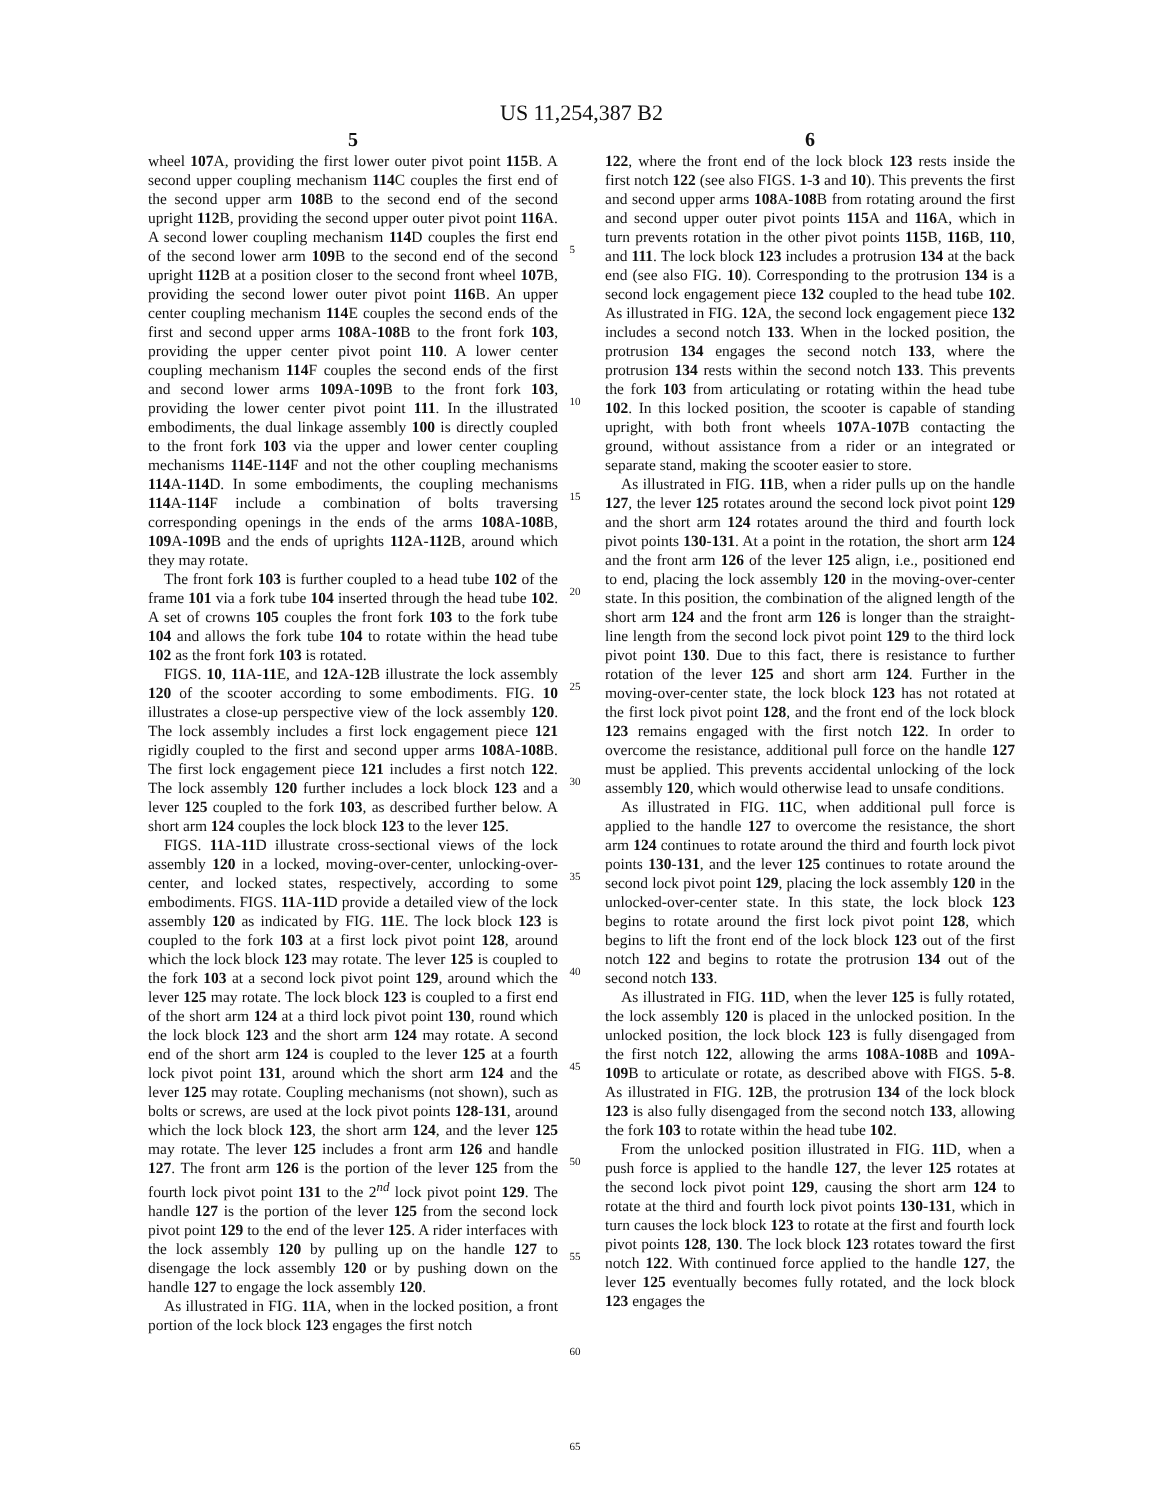US 11,254,387 B2
5
wheel 107 A, providing the first lower outer pivot point 115 B. A second upper coupling mechanism 114 C couples the first end of the second upper arm 108 B to the second end of the second upright 112 B, providing the second upper outer pivot point 116 A. A second lower coupling mechanism 114 D couples the first end of the second lower arm 109 B to the second end of the second upright 112 B at a position closer to the second front wheel 107 B, providing the second lower outer pivot point 116 B. An upper center coupling mechanism 114 E couples the second ends of the first and second upper arms 108 A-108 B to the front fork 103, providing the upper center pivot point 110. A lower center coupling mechanism 114 F couples the second ends of the first and second lower arms 109 A-109 B to the front fork 103, providing the lower center pivot point 111. In the illustrated embodiments, the dual linkage assembly 100 is directly coupled to the front fork 103 via the upper and lower center coupling mechanisms 114 E-114 F and not the other coupling mechanisms 114 A-114 D. In some embodiments, the coupling mechanisms 114 A-114 F include a combination of bolts traversing corresponding openings in the ends of the arms 108 A-108 B, 109 A-109 B and the ends of uprights 112 A-112 B, around which they may rotate.
The front fork 103 is further coupled to a head tube 102 of the frame 101 via a fork tube 104 inserted through the head tube 102. A set of crowns 105 couples the front fork 103 to the fork tube 104 and allows the fork tube 104 to rotate within the head tube 102 as the front fork 103 is rotated.
FIGS. 10, 11 A-11 E, and 12 A-12 B illustrate the lock assembly 120 of the scooter according to some embodiments. FIG. 10 illustrates a close-up perspective view of the lock assembly 120. The lock assembly includes a first lock engagement piece 121 rigidly coupled to the first and second upper arms 108 A-108 B. The first lock engagement piece 121 includes a first notch 122. The lock assembly 120 further includes a lock block 123 and a lever 125 coupled to the fork 103, as described further below. A short arm 124 couples the lock block 123 to the lever 125.
FIGS. 11 A-11 D illustrate cross-sectional views of the lock assembly 120 in a locked, moving-over-center, unlocking-over-center, and locked states, respectively, according to some embodiments. FIGS. 11 A-11 D provide a detailed view of the lock assembly 120 as indicated by FIG. 11 E. The lock block 123 is coupled to the fork 103 at a first lock pivot point 128, around which the lock block 123 may rotate. The lever 125 is coupled to the fork 103 at a second lock pivot point 129, around which the lever 125 may rotate. The lock block 123 is coupled to a first end of the short arm 124 at a third lock pivot point 130, round which the lock block 123 and the short arm 124 may rotate. A second end of the short arm 124 is coupled to the lever 125 at a fourth lock pivot point 131, around which the short arm 124 and the lever 125 may rotate. Coupling mechanisms (not shown), such as bolts or screws, are used at the lock pivot points 128-131, around which the lock block 123, the short arm 124, and the lever 125 may rotate. The lever 125 includes a front arm 126 and handle 127. The front arm 126 is the portion of the lever 125 from the fourth lock pivot point 131 to the 2<sup>nd</sup> lock pivot point 129. The handle 127 is the portion of the lever 125 from the second lock pivot point 129 to the end of the lever 125. A rider interfaces with the lock assembly 120 by pulling up on the handle 127 to disengage the lock assembly 120 or by pushing down on the handle 127 to engage the lock assembly 120.
As illustrated in FIG. 11 A, when in the locked position, a front portion of the lock block 123 engages the first notch
5
10
15
20
25
30
35
40
45
50
55
60
65
6
122, where the front end of the lock block 123 rests inside the first notch 122 (see also FIGS. 1-3 and 10). This prevents the first and second upper arms 108 A-108 B from rotating around the first and second upper outer pivot points 115 A and 116 A, which in turn prevents rotation in the other pivot points 115 B, 116 B, 110, and 111. The lock block 123 includes a protrusion 134 at the back end (see also FIG. 10). Corresponding to the protrusion 134 is a second lock engagement piece 132 coupled to the head tube 102. As illustrated in FIG. 12 A, the second lock engagement piece 132 includes a second notch 133. When in the locked position, the protrusion 134 engages the second notch 133, where the protrusion 134 rests within the second notch 133. This prevents the fork 103 from articulating or rotating within the head tube 102. In this locked position, the scooter is capable of standing upright, with both front wheels 107 A-107 B contacting the ground, without assistance from a rider or an integrated or separate stand, making the scooter easier to store.
As illustrated in FIG. 11 B, when a rider pulls up on the handle 127, the lever 125 rotates around the second lock pivot point 129 and the short arm 124 rotates around the third and fourth lock pivot points 130-131. At a point in the rotation, the short arm 124 and the front arm 126 of the lever 125 align, i.e., positioned end to end, placing the lock assembly 120 in the moving-over-center state. In this position, the combination of the aligned length of the short arm 124 and the front arm 126 is longer than the straight-line length from the second lock pivot point 129 to the third lock pivot point 130. Due to this fact, there is resistance to further rotation of the lever 125 and short arm 124. Further in the moving-over-center state, the lock block 123 has not rotated at the first lock pivot point 128, and the front end of the lock block 123 remains engaged with the first notch 122. In order to overcome the resistance, additional pull force on the handle 127 must be applied. This prevents accidental unlocking of the lock assembly 120, which would otherwise lead to unsafe conditions.
As illustrated in FIG. 11 C, when additional pull force is applied to the handle 127 to overcome the resistance, the short arm 124 continues to rotate around the third and fourth lock pivot points 130-131, and the lever 125 continues to rotate around the second lock pivot point 129, placing the lock assembly 120 in the unlocked-over-center state. In this state, the lock block 123 begins to rotate around the first lock pivot point 128, which begins to lift the front end of the lock block 123 out of the first notch 122 and begins to rotate the protrusion 134 out of the second notch 133.
As illustrated in FIG. 11 D, when the lever 125 is fully rotated, the lock assembly 120 is placed in the unlocked position. In the unlocked position, the lock block 123 is fully disengaged from the first notch 122, allowing the arms 108 A-108 B and 109 A-109 B to articulate or rotate, as described above with FIGS. 5-8. As illustrated in FIG. 12 B, the protrusion 134 of the lock block 123 is also fully disengaged from the second notch 133, allowing the fork 103 to rotate within the head tube 102.
From the unlocked position illustrated in FIG. 11 D, when a push force is applied to the handle 127, the lever 125 rotates at the second lock pivot point 129, causing the short arm 124 to rotate at the third and fourth lock pivot points 130-131, which in turn causes the lock block 123 to rotate at the first and fourth lock pivot points 128, 130. The lock block 123 rotates toward the first notch 122. With continued force applied to the handle 127, the lever 125 eventually becomes fully rotated, and the lock block 123 engages the